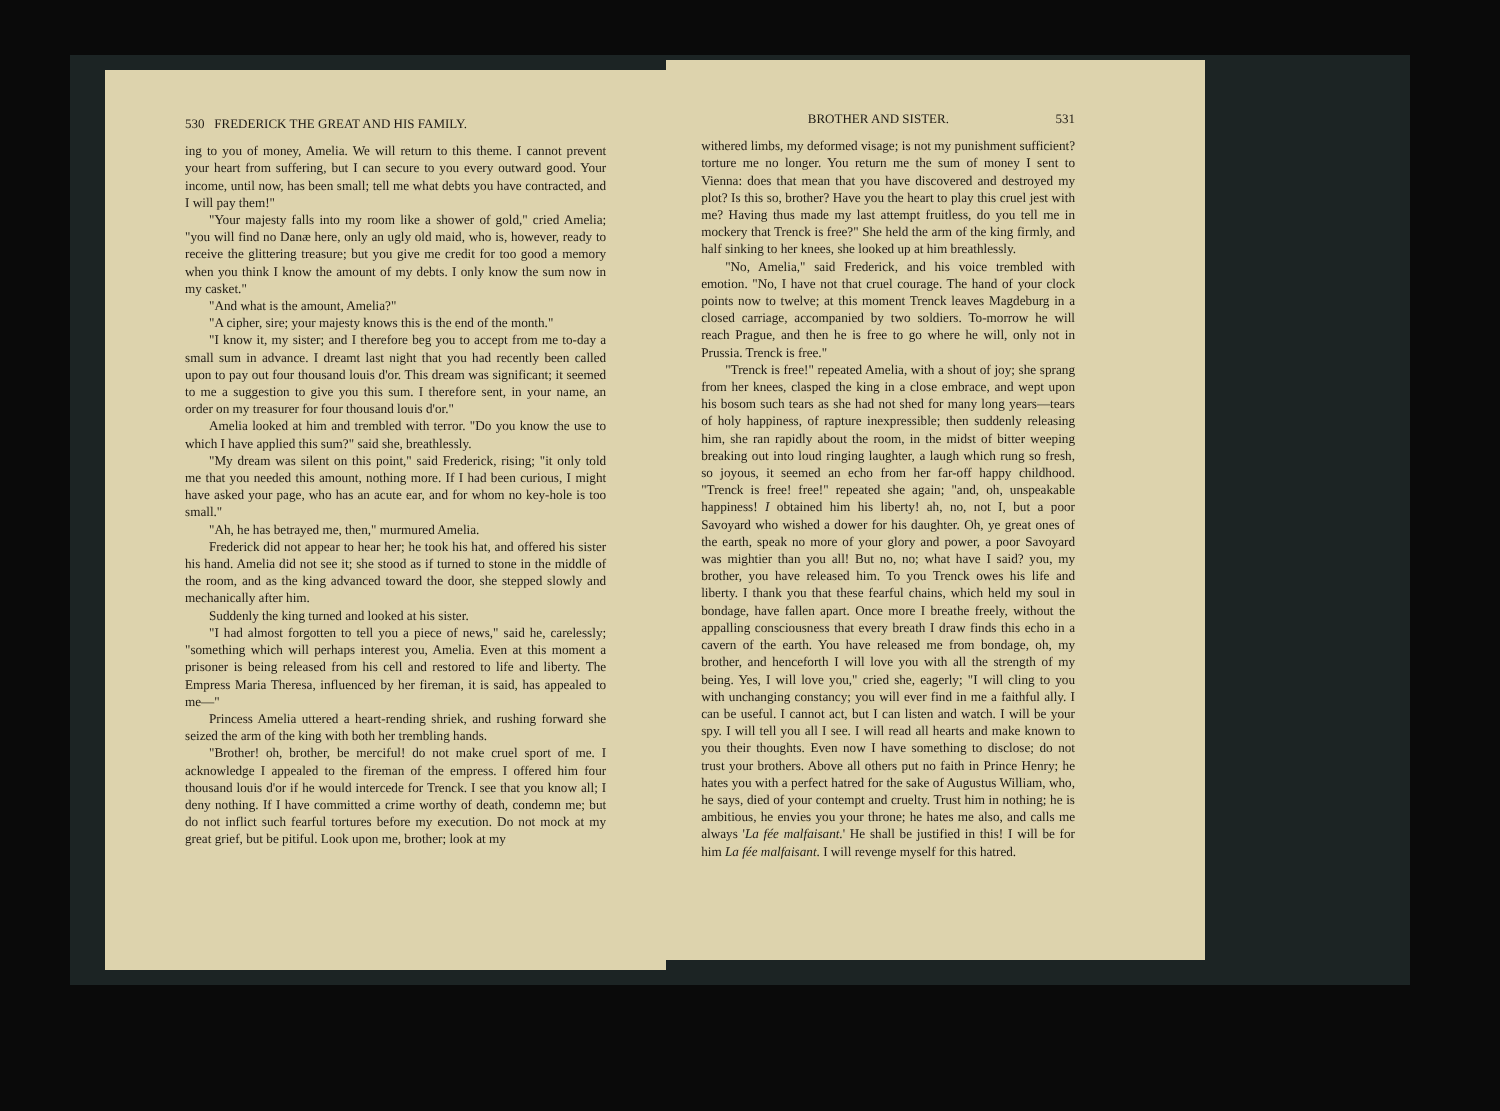530 FREDERICK THE GREAT AND HIS FAMILY.
ing to you of money, Amelia. We will return to this theme. I cannot prevent your heart from suffering, but I can secure to you every outward good. Your income, until now, has been small; tell me what debts you have contracted, and I will pay them!"
"Your majesty falls into my room like a shower of gold," cried Amelia; "you will find no Danæ here, only an ugly old maid, who is, however, ready to receive the glittering treasure; but you give me credit for too good a memory when you think I know the amount of my debts. I only know the sum now in my casket."
"And what is the amount, Amelia?"
"A cipher, sire; your majesty knows this is the end of the month."
"I know it, my sister; and I therefore beg you to accept from me to-day a small sum in advance. I dreamt last night that you had recently been called upon to pay out four thousand louis d'or. This dream was significant; it seemed to me a suggestion to give you this sum. I therefore sent, in your name, an order on my treasurer for four thousand louis d'or."
Amelia looked at him and trembled with terror. "Do you know the use to which I have applied this sum?" said she, breathlessly.
"My dream was silent on this point," said Frederick, rising; "it only told me that you needed this amount, nothing more. If I had been curious, I might have asked your page, who has an acute ear, and for whom no key-hole is too small."
"Ah, he has betrayed me, then," murmured Amelia.
Frederick did not appear to hear her; he took his hat, and offered his sister his hand. Amelia did not see it; she stood as if turned to stone in the middle of the room, and as the king advanced toward the door, she stepped slowly and mechanically after him.
Suddenly the king turned and looked at his sister.
"I had almost forgotten to tell you a piece of news," said he, carelessly; "something which will perhaps interest you, Amelia. Even at this moment a prisoner is being released from his cell and restored to life and liberty. The Empress Maria Theresa, influenced by her fireman, it is said, has appealed to me—"
Princess Amelia uttered a heart-rending shriek, and rushing forward she seized the arm of the king with both her trembling hands.
"Brother! oh, brother, be merciful! do not make cruel sport of me. I acknowledge I appealed to the fireman of the empress. I offered him four thousand louis d'or if he would intercede for Trenck. I see that you know all; I deny nothing. If I have committed a crime worthy of death, condemn me; but do not inflict such fearful tortures before my execution. Do not mock at my great grief, but be pitiful. Look upon me, brother; look at my
BROTHER AND SISTER. 531
withered limbs, my deformed visage; is not my punishment sufficient? torture me no longer. You return me the sum of money I sent to Vienna: does that mean that you have discovered and destroyed my plot? Is this so, brother? Have you the heart to play this cruel jest with me? Having thus made my last attempt fruitless, do you tell me in mockery that Trenck is free?" She held the arm of the king firmly, and half sinking to her knees, she looked up at him breathlessly.
"No, Amelia," said Frederick, and his voice trembled with emotion. "No, I have not that cruel courage. The hand of your clock points now to twelve; at this moment Trenck leaves Magdeburg in a closed carriage, accompanied by two soldiers. To-morrow he will reach Prague, and then he is free to go where he will, only not in Prussia. Trenck is free."
"Trenck is free!" repeated Amelia, with a shout of joy; she sprang from her knees, clasped the king in a close embrace, and wept upon his bosom such tears as she had not shed for many long years—tears of holy happiness, of rapture inexpressible; then suddenly releasing him, she ran rapidly about the room, in the midst of bitter weeping breaking out into loud ringing laughter, a laugh which rung so fresh, so joyous, it seemed an echo from her far-off happy childhood. "Trenck is free! free!" repeated she again; "and, oh, unspeakable happiness! I obtained him his liberty! ah, no, not I, but a poor Savoyard who wished a dower for his daughter. Oh, ye great ones of the earth, speak no more of your glory and power, a poor Savoyard was mightier than you all! But no, no; what have I said? you, my brother, you have released him. To you Trenck owes his life and liberty. I thank you that these fearful chains, which held my soul in bondage, have fallen apart. Once more I breathe freely, without the appalling consciousness that every breath I draw finds this echo in a cavern of the earth. You have released me from bondage, oh, my brother, and henceforth I will love you with all the strength of my being. Yes, I will love you," cried she, eagerly; "I will cling to you with unchanging constancy; you will ever find in me a faithful ally. I can be useful. I cannot act, but I can listen and watch. I will be your spy. I will tell you all I see. I will read all hearts and make known to you their thoughts. Even now I have something to disclose; do not trust your brothers. Above all others put no faith in Prince Henry; he hates you with a perfect hatred for the sake of Augustus William, who, he says, died of your contempt and cruelty. Trust him in nothing; he is ambitious, he envies you your throne; he hates me also, and calls me always 'La fée malfaisant.' He shall be justified in this! I will be for him La fée malfaisant. I will revenge myself for this hatred.